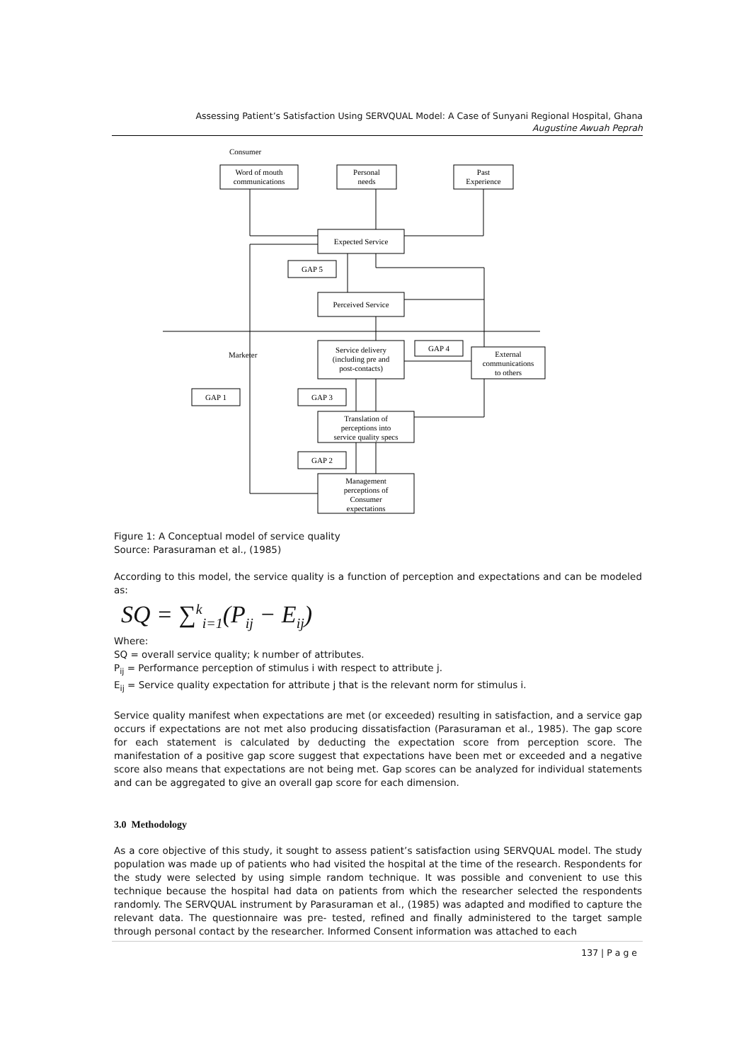Assessing Patient’s Satisfaction Using SERVQUAL Model: A Case of Sunyani Regional Hospital, Ghana
Augustine Awuah Peprah
Consumer
Word of mouth
communications
Personal
needs
Past
Experience
Expected Service
GAP 5
Perceived Service
Marketer
Service delivery
(including pre and
post-contacts)
GAP 4
External
communications
to others
GAP 1
GAP 3
Translation of
perceptions into
service quality specs
GAP 2
Management
perceptions of
Consumer
expectations
Figure 1: A Conceptual model of service quality
Source: Parasuraman et al., (1985)
According to this model, the service quality is a function of perception and expectations and can be modeled as:
SQ = ∑<sup>k</sup><sub>i=1</sub>(P<sub>ij</sub> − E<sub>ij</sub>)
Where:
SQ = overall service quality; k number of attributes.
P<sub>ij</sub> = Performance perception of stimulus i with respect to attribute j.
E<sub>ij</sub> = Service quality expectation for attribute j that is the relevant norm for stimulus i.
Service quality manifest when expectations are met (or exceeded) resulting in satisfaction, and a service gap occurs if expectations are not met also producing dissatisfaction (Parasuraman et al., 1985). The gap score for each statement is calculated by deducting the expectation score from perception score. The manifestation of a positive gap score suggest that expectations have been met or exceeded and a negative score also means that expectations are not being met. Gap scores can be analyzed for individual statements and can be aggregated to give an overall gap score for each dimension.
3.0 Methodology
As a core objective of this study, it sought to assess patient’s satisfaction using SERVQUAL model. The study population was made up of patients who had visited the hospital at the time of the research. Respondents for the study were selected by using simple random technique. It was possible and convenient to use this technique because the hospital had data on patients from which the researcher selected the respondents randomly. The SERVQUAL instrument by Parasuraman et al., (1985) was adapted and modified to capture the relevant data. The questionnaire was pre- tested, refined and finally administered to the target sample through personal contact by the researcher. Informed Consent information was attached to each
137 | P a g e